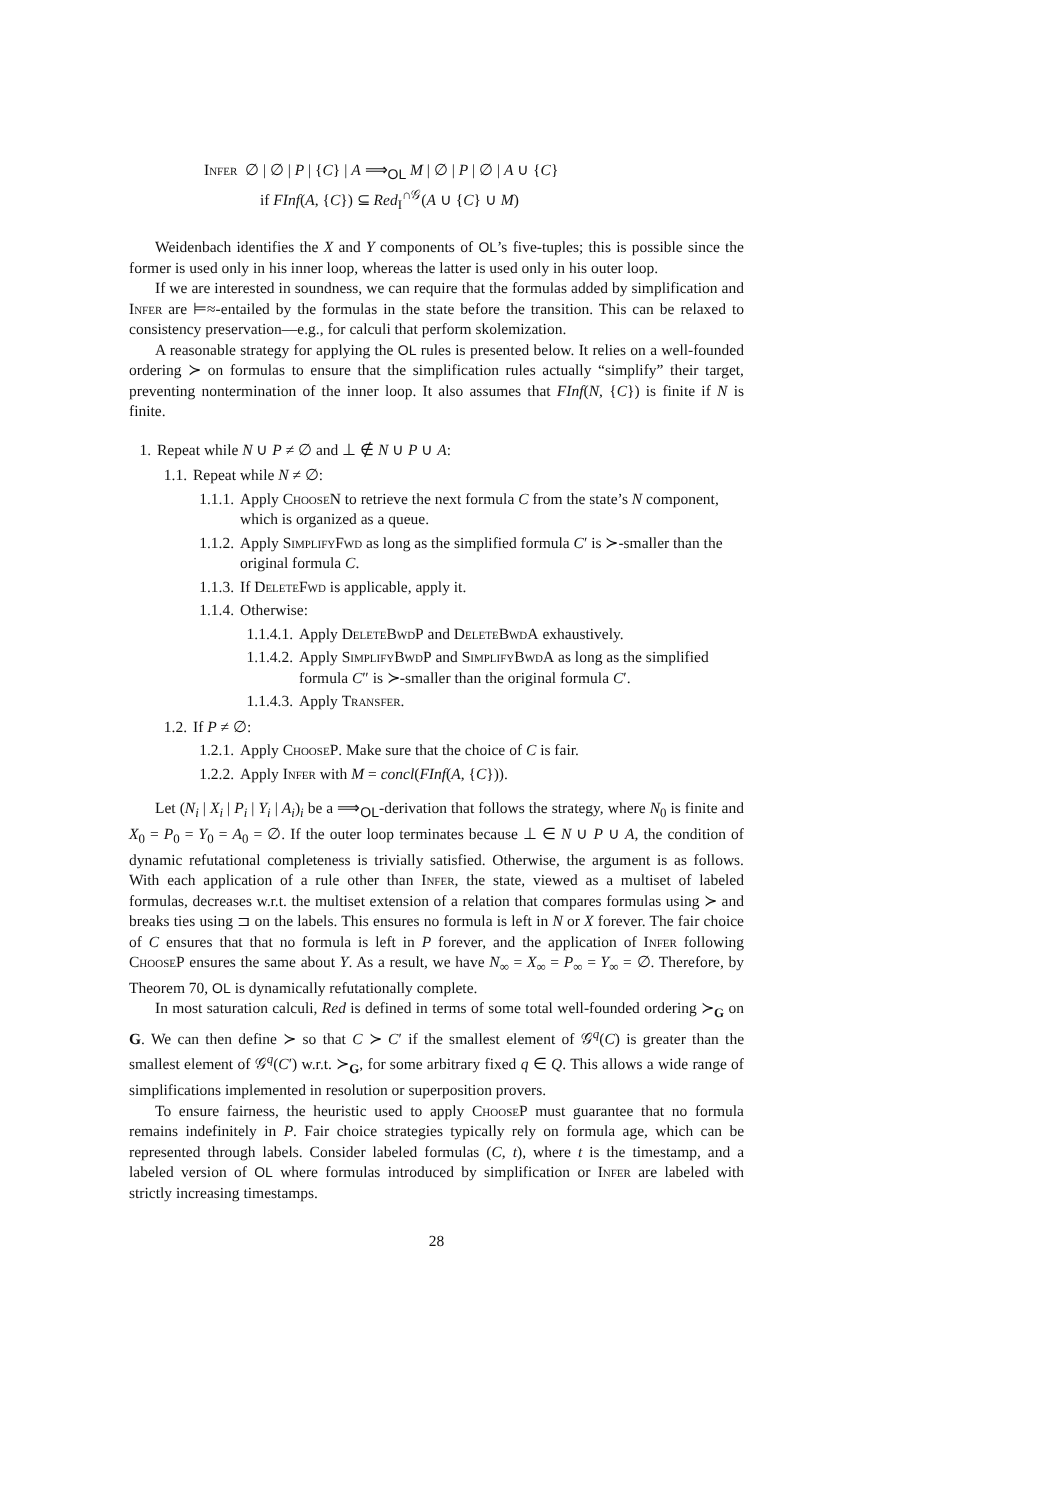Infer ∅ | ∅ | P | {C} | A ⟹<sub>OL</sub> M | ∅ | P | ∅ | A ∪ {C}
if FInf(A, {C}) ⊆ Red<sub>I</sub><sup>∩𝒢</sup>(A ∪ {C} ∪ M)
Weidenbach identifies the X and Y components of OL’s five-tuples; this is possible since the former is used only in his inner loop, whereas the latter is used only in his outer loop.
If we are interested in soundness, we can require that the formulas added by simplification and Infer are ⊨≈-entailed by the formulas in the state before the transition. This can be relaxed to consistency preservation—e.g., for calculi that perform skolemization.
A reasonable strategy for applying the OL rules is presented below. It relies on a well-founded ordering ≻ on formulas to ensure that the simplification rules actually “simplify” their target, preventing nontermination of the inner loop. It also assumes that FInf(N, {C}) is finite if N is finite.
1. Repeat while N ∪ P ≠ ∅ and ⊥ ∉ N ∪ P ∪ A:
1.1. Repeat while N ≠ ∅:
1.1.1. Apply ChooseN to retrieve the next formula C from the state’s N component, which is organized as a queue.
1.1.2. Apply SimplifyFwd as long as the simplified formula C′ is ≻-smaller than the original formula C.
1.1.3. If DeleteFwd is applicable, apply it.
1.1.4. Otherwise:
1.1.4.1. Apply DeleteBwdP and DeleteBwdA exhaustively.
1.1.4.2. Apply SimplifyBwdP and SimplifyBwdA as long as the simplified formula C″ is ≻-smaller than the original formula C′.
1.1.4.3. Apply Transfer.
1.2. If P ≠ ∅:
1.2.1. Apply ChooseP. Make sure that the choice of C is fair.
1.2.2. Apply Infer with M = concl(FInf(A, {C})).
Let (N<sub>i</sub> | X<sub>i</sub> | P<sub>i</sub> | Y<sub>i</sub> | A<sub>i</sub>)<sub>i</sub> be a ⟹<sub>OL</sub>-derivation that follows the strategy, where N<sub>0</sub> is finite and X<sub>0</sub> = P<sub>0</sub> = Y<sub>0</sub> = A<sub>0</sub> = ∅. If the outer loop terminates because ⊥ ∈ N ∪ P ∪ A, the condition of dynamic refutational completeness is trivially satisfied. Otherwise, the argument is as follows. With each application of a rule other than Infer, the state, viewed as a multiset of labeled formulas, decreases w.r.t. the multiset extension of a relation that compares formulas using ≻ and breaks ties using ⊐ on the labels. This ensures no formula is left in N or X forever. The fair choice of C ensures that that no formula is left in P forever, and the application of Infer following ChooseP ensures the same about Y. As a result, we have N<sub>∞</sub> = X<sub>∞</sub> = P<sub>∞</sub> = Y<sub>∞</sub> = ∅. Therefore, by Theorem 70, OL is dynamically refutationally complete.
In most saturation calculi, Red is defined in terms of some total well-founded ordering ≻<sub>G</sub> on G. We can then define ≻ so that C ≻ C′ if the smallest element of 𝒢<sup>q</sup>(C) is greater than the smallest element of 𝒢<sup>q</sup>(C′) w.r.t. ≻<sub>G</sub>, for some arbitrary fixed q ∈ Q. This allows a wide range of simplifications implemented in resolution or superposition provers.
To ensure fairness, the heuristic used to apply ChooseP must guarantee that no formula remains indefinitely in P. Fair choice strategies typically rely on formula age, which can be represented through labels. Consider labeled formulas (C, t), where t is the timestamp, and a labeled version of OL where formulas introduced by simplification or Infer are labeled with strictly increasing timestamps.
28